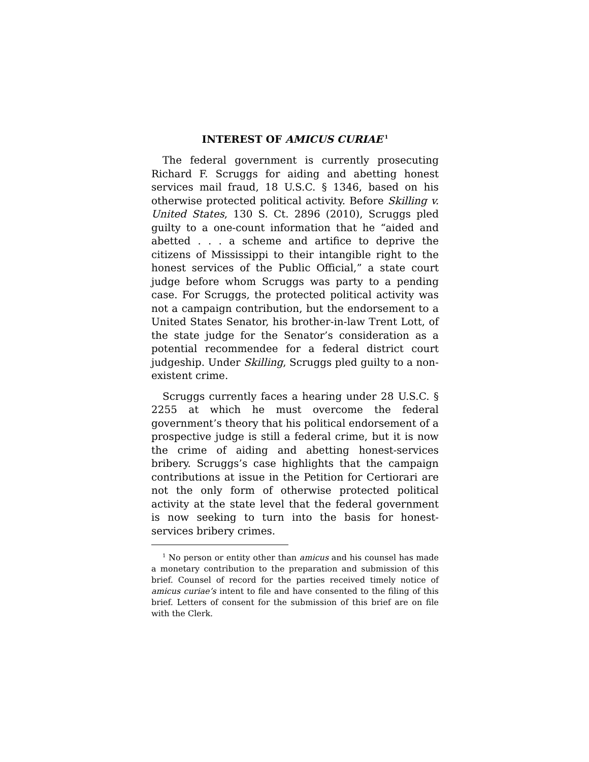INTEREST OF AMICUS CURIAE<sup>1</sup>
The federal government is currently prosecuting Richard F. Scruggs for aiding and abetting honest services mail fraud, 18 U.S.C. § 1346, based on his otherwise protected political activity. Before Skilling v. United States, 130 S. Ct. 2896 (2010), Scruggs pled guilty to a one-count information that he “aided and abetted . . . a scheme and artifice to deprive the citizens of Mississippi to their intangible right to the honest services of the Public Official,” a state court judge before whom Scruggs was party to a pending case. For Scruggs, the protected political activity was not a campaign contribution, but the endorsement to a United States Senator, his brother-in-law Trent Lott, of the state judge for the Senator’s consideration as a potential recommendee for a federal district court judgeship. Under Skilling, Scruggs pled guilty to a non-existent crime.
Scruggs currently faces a hearing under 28 U.S.C. § 2255 at which he must overcome the federal government’s theory that his political endorsement of a prospective judge is still a federal crime, but it is now the crime of aiding and abetting honest-services bribery. Scruggs’s case highlights that the campaign contributions at issue in the Petition for Certiorari are not the only form of otherwise protected political activity at the state level that the federal government is now seeking to turn into the basis for honest-services bribery crimes.
<sup>1</sup> No person or entity other than amicus and his counsel has made a monetary contribution to the preparation and submission of this brief. Counsel of record for the parties received timely notice of amicus curiae’s intent to file and have consented to the filing of this brief. Letters of consent for the submission of this brief are on file with the Clerk.